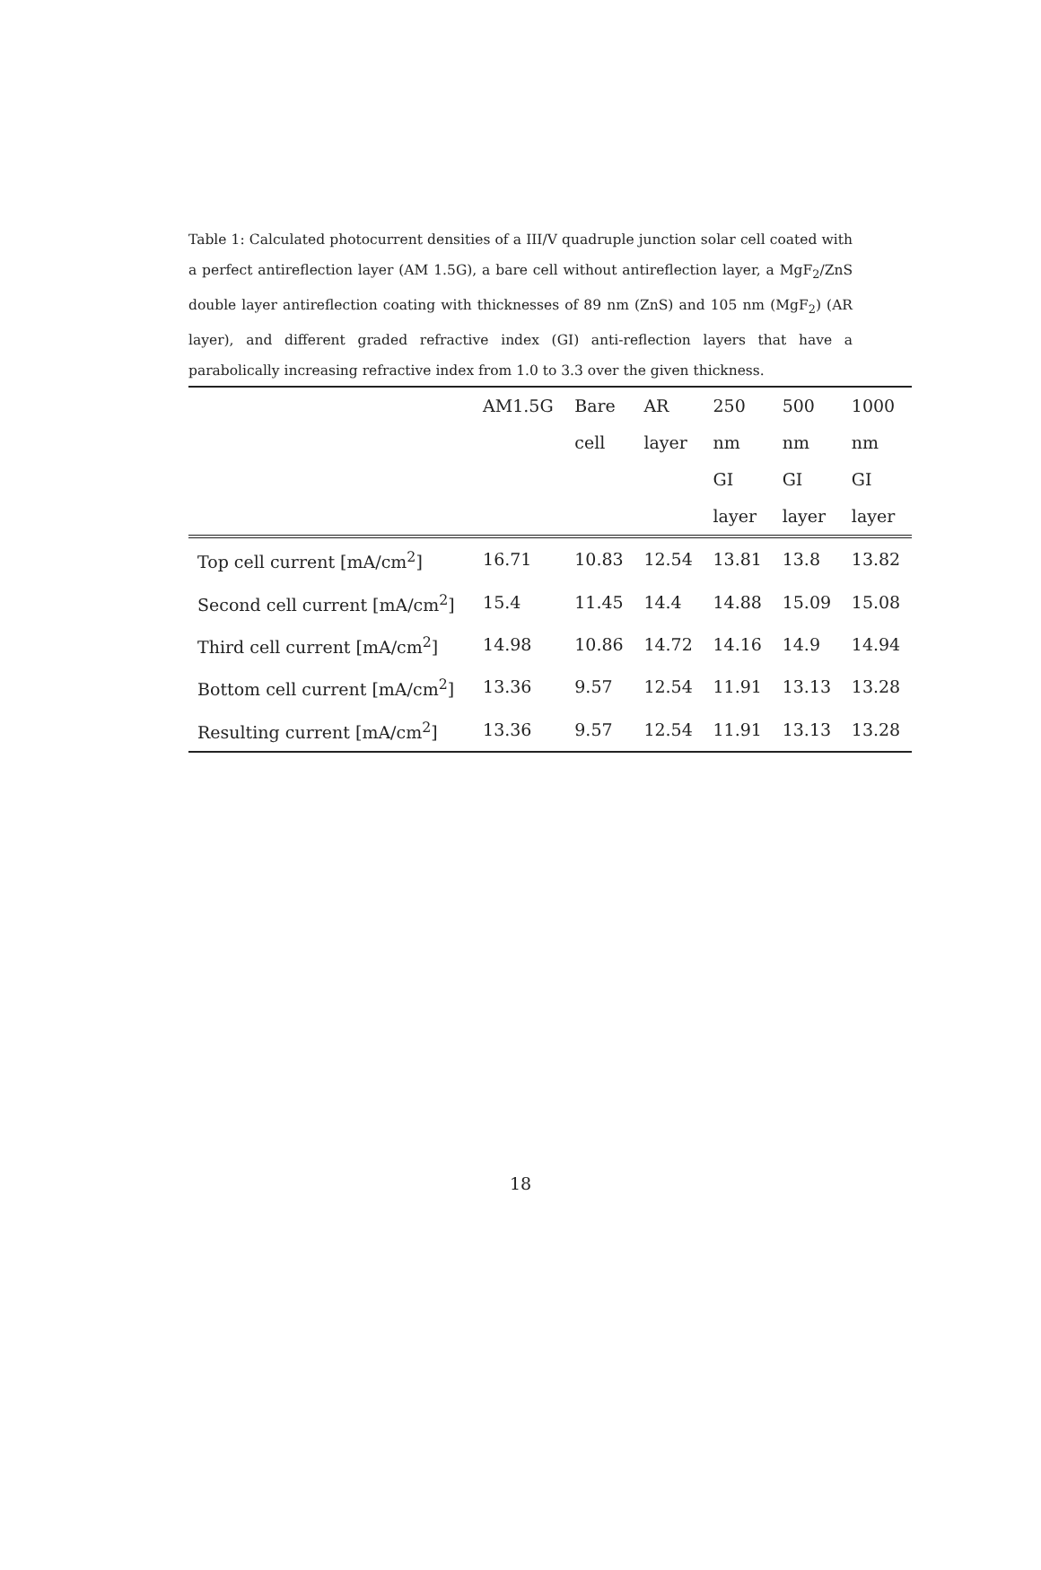Table 1: Calculated photocurrent densities of a III/V quadruple junction solar cell coated with a perfect antireflection layer (AM 1.5G), a bare cell without antireflection layer, a MgF<sub>2</sub>/ZnS double layer antireflection coating with thicknesses of 89 nm (ZnS) and 105 nm (MgF<sub>2</sub>) (AR layer), and different graded refractive index (GI) anti-reflection layers that have a parabolically increasing refractive index from 1.0 to 3.3 over the given thickness.
| | AM1.5G | Bare cell | AR layer | 250 nm GI layer | 500 nm GI layer | 1000 nm GI layer |
| --- | --- | --- | --- | --- | --- | --- |
| Top cell current [mA/cm<sup>2</sup>] | 16.71 | 10.83 | 12.54 | 13.81 | 13.8 | 13.82 |
| Second cell current [mA/cm<sup>2</sup>] | 15.4 | 11.45 | 14.4 | 14.88 | 15.09 | 15.08 |
| Third cell current [mA/cm<sup>2</sup>] | 14.98 | 10.86 | 14.72 | 14.16 | 14.9 | 14.94 |
| Bottom cell current [mA/cm<sup>2</sup>] | 13.36 | 9.57 | 12.54 | 11.91 | 13.13 | 13.28 |
| Resulting current [mA/cm<sup>2</sup>] | 13.36 | 9.57 | 12.54 | 11.91 | 13.13 | 13.28 |
18